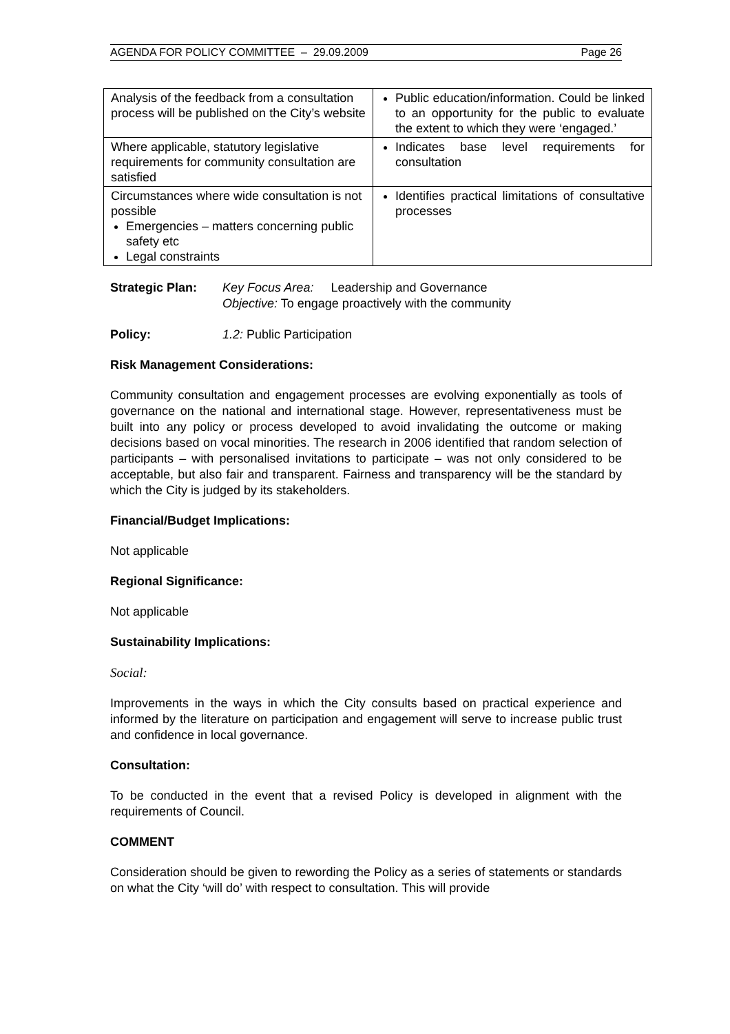AGENDA FOR POLICY COMMITTEE – 29.09.2009 Page 26
| Analysis of the feedback from a consultation process will be published on the City’s website | Public education/information. Could be linked to an opportunity for the public to evaluate the extent to which they were ‘engaged.’ |
| Where applicable, statutory legislative requirements for community consultation are satisfied | Indicates base level requirements for consultation |
| Circumstances where wide consultation is not possible Emergencies – matters concerning public safety etc Legal constraints | Identifies practical limitations of consultative processes |
Strategic Plan: Key Focus Area: Leadership and Governance
Objective: To engage proactively with the community
Policy: 1.2: Public Participation
Risk Management Considerations:
Community consultation and engagement processes are evolving exponentially as tools of governance on the national and international stage. However, representativeness must be built into any policy or process developed to avoid invalidating the outcome or making decisions based on vocal minorities. The research in 2006 identified that random selection of participants – with personalised invitations to participate – was not only considered to be acceptable, but also fair and transparent. Fairness and transparency will be the standard by which the City is judged by its stakeholders.
Financial/Budget Implications:
Not applicable
Regional Significance:
Not applicable
Sustainability Implications:
Social:
Improvements in the ways in which the City consults based on practical experience and informed by the literature on participation and engagement will serve to increase public trust and confidence in local governance.
Consultation:
To be conducted in the event that a revised Policy is developed in alignment with the requirements of Council.
COMMENT
Consideration should be given to rewording the Policy as a series of statements or standards on what the City ‘will do’ with respect to consultation. This will provide